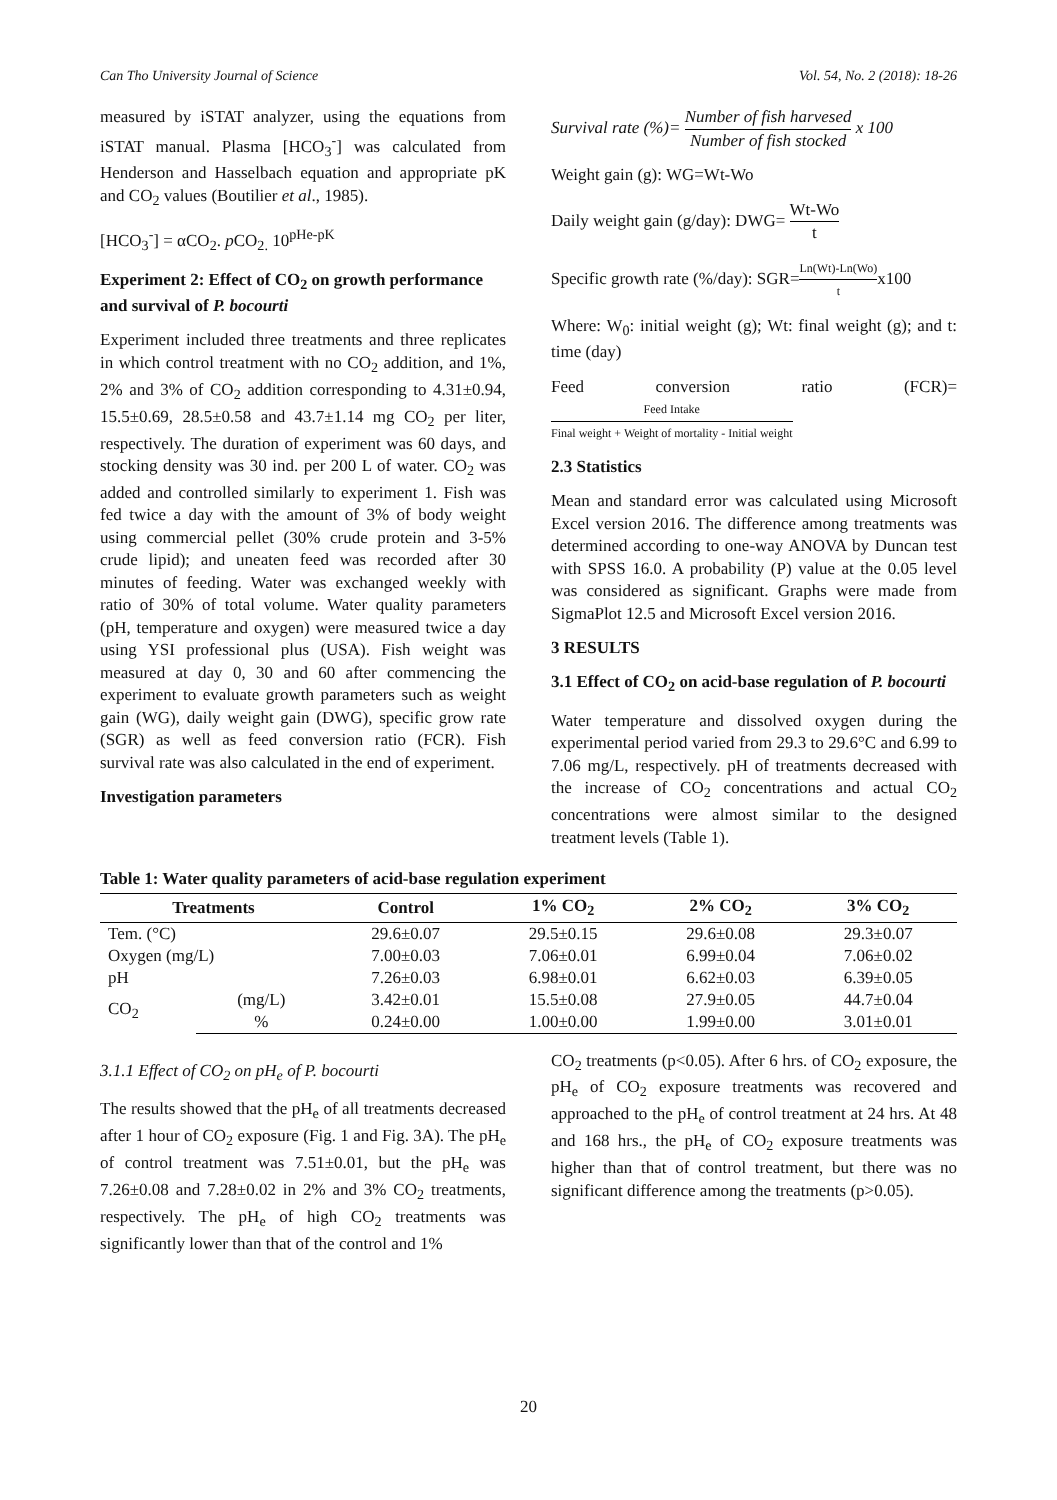Can Tho University Journal of Science Vol. 54, No. 2 (2018): 18-26
measured by iSTAT analyzer, using the equations from iSTAT manual. Plasma [HCO<sub>3</sub><sup>-</sup>] was calculated from Henderson and Hasselbach equation and appropriate pK and CO<sub>2</sub> values (Boutilier et al., 1985).
[HCO<sub>3</sub><sup>-</sup>] = αCO<sub>2</sub>. p CO<sub>2.</sub> 10<sup>pHe-pK</sup>
Experiment 2: Effect of CO<sub>2</sub> on growth performance and survival of P. bocourti
Experiment included three treatments and three replicates in which control treatment with no CO<sub>2</sub> addition, and 1%, 2% and 3% of CO<sub>2</sub> addition corresponding to 4.31±0.94, 15.5±0.69, 28.5±0.58 and 43.7±1.14 mg CO<sub>2</sub> per liter, respectively. The duration of experiment was 60 days, and stocking density was 30 ind. per 200 L of water. CO<sub>2</sub> was added and controlled similarly to experiment 1. Fish was fed twice a day with the amount of 3% of body weight using commercial pellet (30% crude protein and 3-5% crude lipid); and uneaten feed was recorded after 30 minutes of feeding. Water was exchanged weekly with ratio of 30% of total volume. Water quality parameters (pH, temperature and oxygen) were measured twice a day using YSI professional plus (USA). Fish weight was measured at day 0, 30 and 60 after commencing the experiment to evaluate growth parameters such as weight gain (WG), daily weight gain (DWG), specific grow rate (SGR) as well as feed conversion ratio (FCR). Fish survival rate was also calculated in the end of experiment.
Investigation parameters
Survival rate (%)= Number of fish harvesed Number of fish stocked x 100
Weight gain (g): WG=Wt-Wo
Daily weight gain (g/day): DWG= Wt-Wo t
Specific growth rate (%/day): SGR=Ln(Wt)-Ln(Wo) tx100
Where: W<sub>0</sub>: initial weight (g); Wt: final weight (g); and t: time (day)
Feed conversion ratio (FCR)=Feed Intake Final weight + Weight of mortality - Initial weight
2.3 Statistics
Mean and standard error was calculated using Microsoft Excel version 2016. The difference among treatments was determined according to one-way ANOVA by Duncan test with SPSS 16.0. A probability (P) value at the 0.05 level was considered as significant. Graphs were made from SigmaPlot 12.5 and Microsoft Excel version 2016.
3 RESULTS
3.1 Effect of CO<sub>2</sub> on acid-base regulation of P. bocourti
Water temperature and dissolved oxygen during the experimental period varied from 29.3 to 29.6°C and 6.99 to 7.06 mg/L, respectively. pH of treatments decreased with the increase of CO<sub>2</sub> concentrations and actual CO<sub>2</sub> concentrations were almost similar to the designed treatment levels (Table 1).
Table 1: Water quality parameters of acid-base regulation experiment
| Treatments | | Control | 1% CO<sub>2</sub> | 2% CO<sub>2</sub> | 3% CO<sub>2</sub> |
| --- | --- | --- | --- | --- | --- |
| Tem. (°C) | | 29.6±0.07 | 29.5±0.15 | 29.6±0.08 | 29.3±0.07 |
| Oxygen (mg/L) | | 7.00±0.03 | 7.06±0.01 | 6.99±0.04 | 7.06±0.02 |
| pH | | 7.26±0.03 | 6.98±0.01 | 6.62±0.03 | 6.39±0.05 |
| CO<sub>2</sub> | (mg/L) | 3.42±0.01 | 15.5±0.08 | 27.9±0.05 | 44.7±0.04 |
| | % | 0.24±0.00 | 1.00±0.00 | 1.99±0.00 | 3.01±0.01 |
3.1.1 Effect of CO<sub>2</sub> on pH<sub>e</sub> of P. bocourti
The results showed that the pH<sub>e</sub> of all treatments decreased after 1 hour of CO<sub>2</sub> exposure (Fig. 1 and Fig. 3A). The pH<sub>e</sub> of control treatment was 7.51±0.01, but the pH<sub>e</sub> was 7.26±0.08 and 7.28±0.02 in 2% and 3% CO<sub>2</sub> treatments, respectively. The pH<sub>e</sub> of high CO<sub>2</sub> treatments was significantly lower than that of the control and 1%
CO<sub>2</sub> treatments (p<0.05). After 6 hrs. of CO<sub>2</sub> exposure, the pH<sub>e</sub> of CO<sub>2</sub> exposure treatments was recovered and approached to the pH<sub>e</sub> of control treatment at 24 hrs. At 48 and 168 hrs., the pH<sub>e</sub> of CO<sub>2</sub> exposure treatments was higher than that of control treatment, but there was no significant difference among the treatments (p>0.05).
20